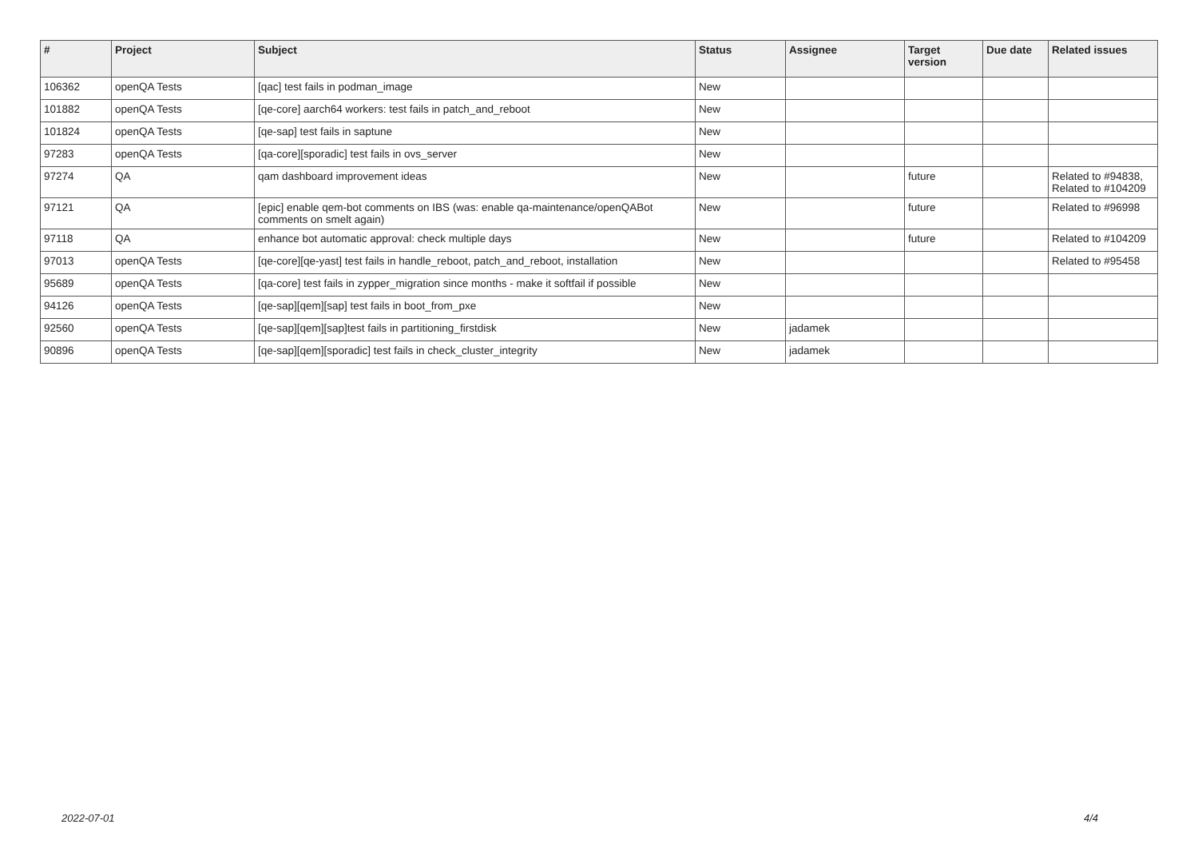| # | Project | Subject | Status | Assignee | Target version | Due date | Related issues |
| --- | --- | --- | --- | --- | --- | --- | --- |
| 106362 | openQA Tests | [qac] test fails in podman_image | New | | | | |
| 101882 | openQA Tests | [qe-core] aarch64 workers: test fails in patch_and_reboot | New | | | | |
| 101824 | openQA Tests | [qe-sap] test fails in saptune | New | | | | |
| 97283 | openQA Tests | [qa-core][sporadic] test fails in ovs_server | New | | | | |
| 97274 | QA | qam dashboard improvement ideas | New | | future | | Related to #94838, Related to #104209 |
| 97121 | QA | [epic] enable qem-bot comments on IBS (was: enable qa-maintenance/openQABot comments on smelt again) | New | | future | | Related to #96998 |
| 97118 | QA | enhance bot automatic approval: check multiple days | New | | future | | Related to #104209 |
| 97013 | openQA Tests | [qe-core][qe-yast] test fails in handle_reboot, patch_and_reboot, installation | New | | | | Related to #95458 |
| 95689 | openQA Tests | [qa-core] test fails in zypper_migration since months - make it softfail if possible | New | | | | |
| 94126 | openQA Tests | [qe-sap][qem][sap] test fails in boot_from_pxe | New | | | | |
| 92560 | openQA Tests | [qe-sap][qem][sap]test fails in partitioning_firstdisk | New | jadamek | | | |
| 90896 | openQA Tests | [qe-sap][qem][sporadic] test fails in check_cluster_integrity | New | jadamek | | | |
2022-07-01 4/4